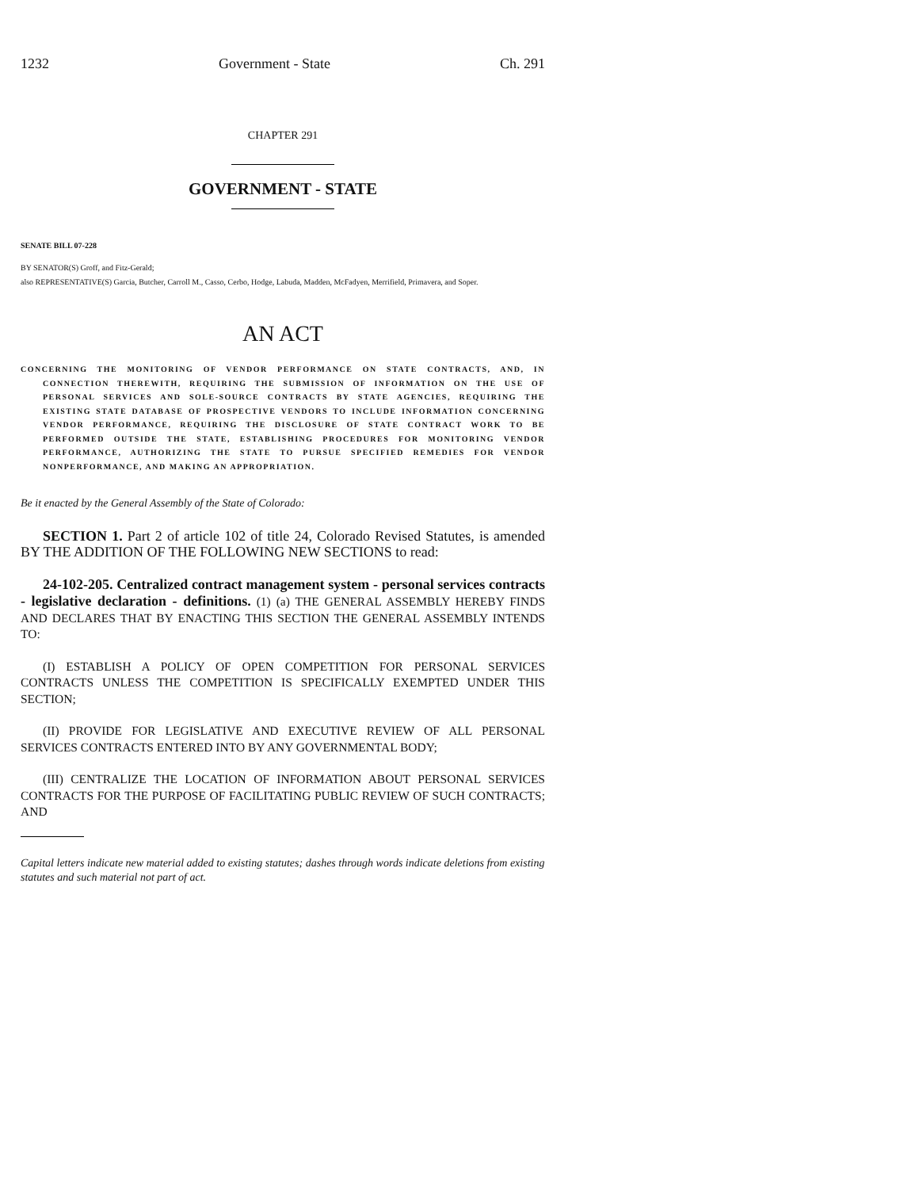1232 Government - State Ch. 291
CHAPTER 291
GOVERNMENT - STATE
SENATE BILL 07-228
BY SENATOR(S) Groff, and Fitz-Gerald;
also REPRESENTATIVE(S) Garcia, Butcher, Carroll M., Casso, Cerbo, Hodge, Labuda, Madden, McFadyen, Merrifield, Primavera, and Soper.
AN ACT
CONCERNING THE MONITORING OF VENDOR PERFORMANCE ON STATE CONTRACTS, AND, IN CONNECTION THEREWITH, REQUIRING THE SUBMISSION OF INFORMATION ON THE USE OF PERSONAL SERVICES AND SOLE-SOURCE CONTRACTS BY STATE AGENCIES, REQUIRING THE EXISTING STATE DATABASE OF PROSPECTIVE VENDORS TO INCLUDE INFORMATION CONCERNING VENDOR PERFORMANCE, REQUIRING THE DISCLOSURE OF STATE CONTRACT WORK TO BE PERFORMED OUTSIDE THE STATE, ESTABLISHING PROCEDURES FOR MONITORING VENDOR PERFORMANCE, AUTHORIZING THE STATE TO PURSUE SPECIFIED REMEDIES FOR VENDOR NONPERFORMANCE, AND MAKING AN APPROPRIATION.
Be it enacted by the General Assembly of the State of Colorado:
SECTION 1. Part 2 of article 102 of title 24, Colorado Revised Statutes, is amended BY THE ADDITION OF THE FOLLOWING NEW SECTIONS to read:
24-102-205. Centralized contract management system - personal services contracts - legislative declaration - definitions. (1) (a) THE GENERAL ASSEMBLY HEREBY FINDS AND DECLARES THAT BY ENACTING THIS SECTION THE GENERAL ASSEMBLY INTENDS TO:
(I) ESTABLISH A POLICY OF OPEN COMPETITION FOR PERSONAL SERVICES CONTRACTS UNLESS THE COMPETITION IS SPECIFICALLY EXEMPTED UNDER THIS SECTION;
(II) PROVIDE FOR LEGISLATIVE AND EXECUTIVE REVIEW OF ALL PERSONAL SERVICES CONTRACTS ENTERED INTO BY ANY GOVERNMENTAL BODY;
(III) CENTRALIZE THE LOCATION OF INFORMATION ABOUT PERSONAL SERVICES CONTRACTS FOR THE PURPOSE OF FACILITATING PUBLIC REVIEW OF SUCH CONTRACTS; AND
Capital letters indicate new material added to existing statutes; dashes through words indicate deletions from existing statutes and such material not part of act.